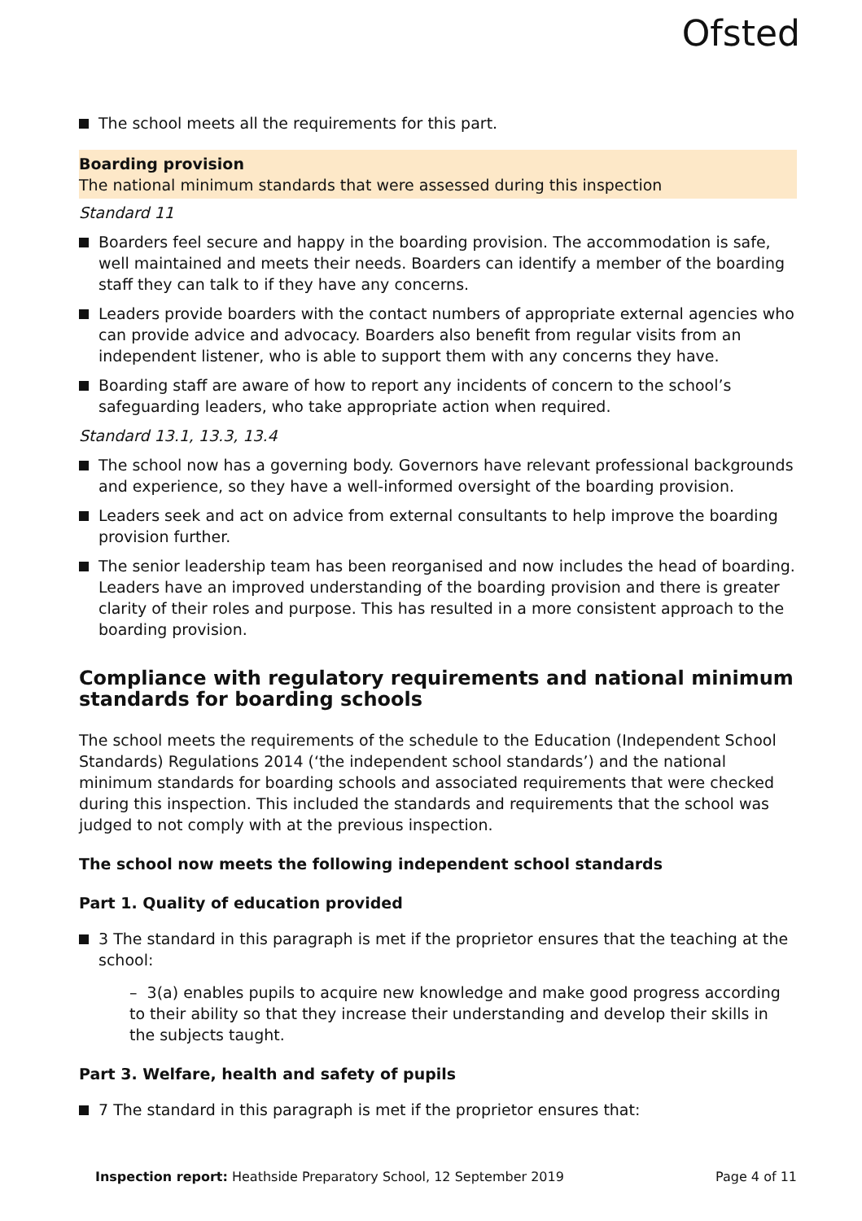Ofsted
The school meets all the requirements for this part.
Boarding provision
The national minimum standards that were assessed during this inspection
Standard 11
Boarders feel secure and happy in the boarding provision. The accommodation is safe, well maintained and meets their needs. Boarders can identify a member of the boarding staff they can talk to if they have any concerns.
Leaders provide boarders with the contact numbers of appropriate external agencies who can provide advice and advocacy. Boarders also benefit from regular visits from an independent listener, who is able to support them with any concerns they have.
Boarding staff are aware of how to report any incidents of concern to the school’s safeguarding leaders, who take appropriate action when required.
Standard 13.1, 13.3, 13.4
The school now has a governing body. Governors have relevant professional backgrounds and experience, so they have a well-informed oversight of the boarding provision.
Leaders seek and act on advice from external consultants to help improve the boarding provision further.
The senior leadership team has been reorganised and now includes the head of boarding. Leaders have an improved understanding of the boarding provision and there is greater clarity of their roles and purpose. This has resulted in a more consistent approach to the boarding provision.
Compliance with regulatory requirements and national minimum standards for boarding schools
The school meets the requirements of the schedule to the Education (Independent School Standards) Regulations 2014 (‘the independent school standards’) and the national minimum standards for boarding schools and associated requirements that were checked during this inspection. This included the standards and requirements that the school was judged to not comply with at the previous inspection.
The school now meets the following independent school standards
Part 1. Quality of education provided
3 The standard in this paragraph is met if the proprietor ensures that the teaching at the school:
– 3(a) enables pupils to acquire new knowledge and make good progress according to their ability so that they increase their understanding and develop their skills in the subjects taught.
Part 3. Welfare, health and safety of pupils
7 The standard in this paragraph is met if the proprietor ensures that:
Inspection report: Heathside Preparatory School, 12 September 2019 Page 4 of 11